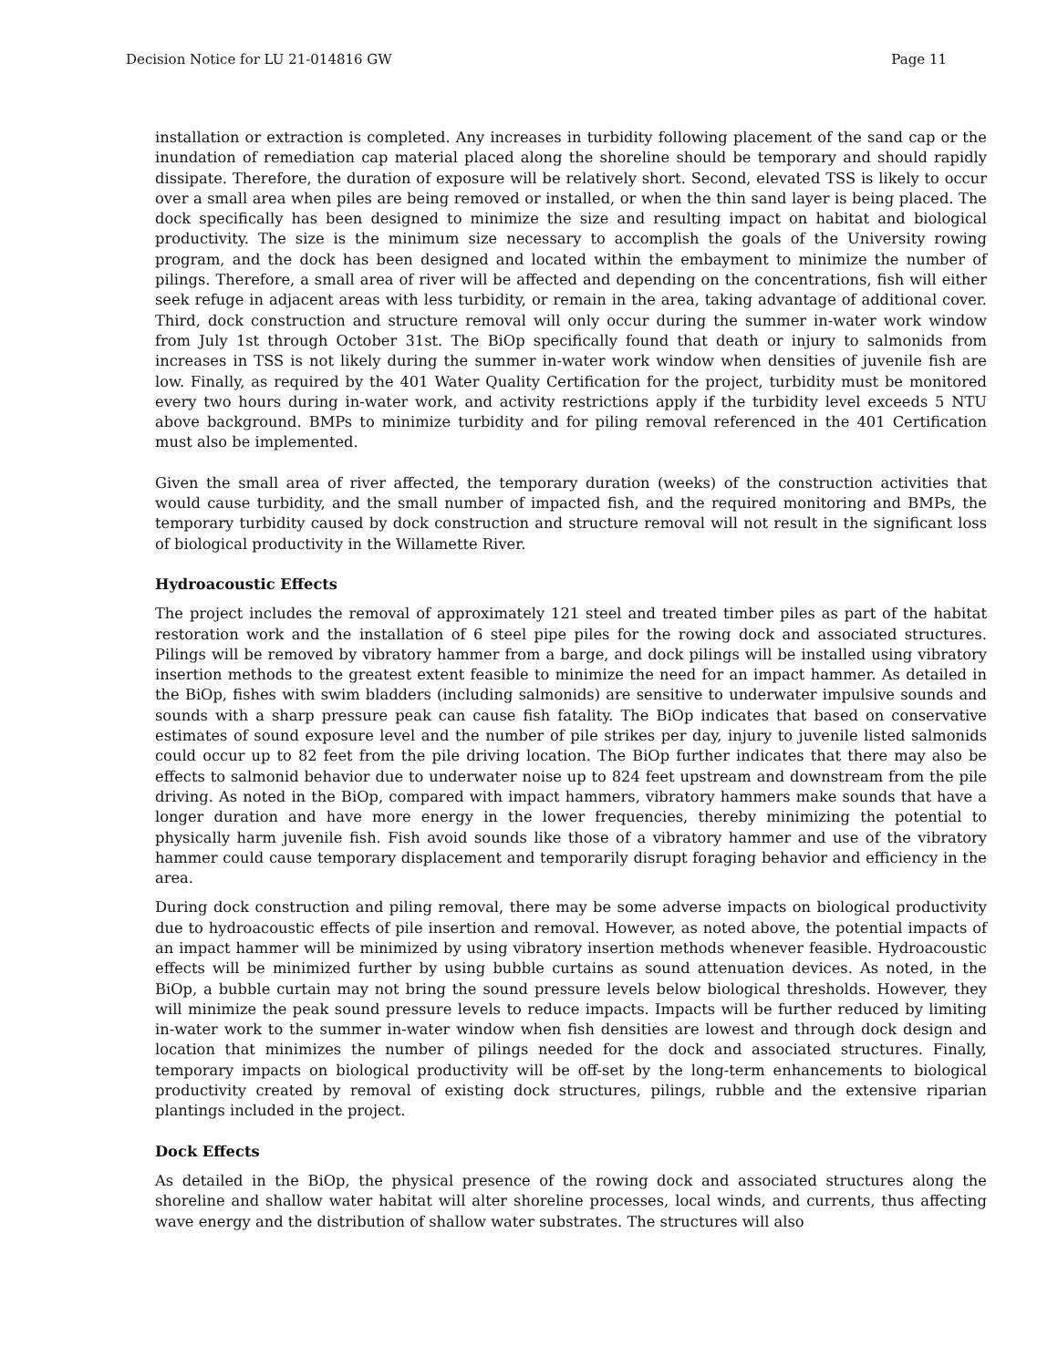Decision Notice for LU 21-014816 GW Page 11
installation or extraction is completed. Any increases in turbidity following placement of the sand cap or the inundation of remediation cap material placed along the shoreline should be temporary and should rapidly dissipate. Therefore, the duration of exposure will be relatively short. Second, elevated TSS is likely to occur over a small area when piles are being removed or installed, or when the thin sand layer is being placed. The dock specifically has been designed to minimize the size and resulting impact on habitat and biological productivity. The size is the minimum size necessary to accomplish the goals of the University rowing program, and the dock has been designed and located within the embayment to minimize the number of pilings. Therefore, a small area of river will be affected and depending on the concentrations, fish will either seek refuge in adjacent areas with less turbidity, or remain in the area, taking advantage of additional cover. Third, dock construction and structure removal will only occur during the summer in-water work window from July 1st through October 31st. The BiOp specifically found that death or injury to salmonids from increases in TSS is not likely during the summer in-water work window when densities of juvenile fish are low. Finally, as required by the 401 Water Quality Certification for the project, turbidity must be monitored every two hours during in-water work, and activity restrictions apply if the turbidity level exceeds 5 NTU above background. BMPs to minimize turbidity and for piling removal referenced in the 401 Certification must also be implemented.
Given the small area of river affected, the temporary duration (weeks) of the construction activities that would cause turbidity, and the small number of impacted fish, and the required monitoring and BMPs, the temporary turbidity caused by dock construction and structure removal will not result in the significant loss of biological productivity in the Willamette River.
Hydroacoustic Effects
The project includes the removal of approximately 121 steel and treated timber piles as part of the habitat restoration work and the installation of 6 steel pipe piles for the rowing dock and associated structures. Pilings will be removed by vibratory hammer from a barge, and dock pilings will be installed using vibratory insertion methods to the greatest extent feasible to minimize the need for an impact hammer. As detailed in the BiOp, fishes with swim bladders (including salmonids) are sensitive to underwater impulsive sounds and sounds with a sharp pressure peak can cause fish fatality. The BiOp indicates that based on conservative estimates of sound exposure level and the number of pile strikes per day, injury to juvenile listed salmonids could occur up to 82 feet from the pile driving location. The BiOp further indicates that there may also be effects to salmonid behavior due to underwater noise up to 824 feet upstream and downstream from the pile driving. As noted in the BiOp, compared with impact hammers, vibratory hammers make sounds that have a longer duration and have more energy in the lower frequencies, thereby minimizing the potential to physically harm juvenile fish. Fish avoid sounds like those of a vibratory hammer and use of the vibratory hammer could cause temporary displacement and temporarily disrupt foraging behavior and efficiency in the area.
During dock construction and piling removal, there may be some adverse impacts on biological productivity due to hydroacoustic effects of pile insertion and removal. However, as noted above, the potential impacts of an impact hammer will be minimized by using vibratory insertion methods whenever feasible. Hydroacoustic effects will be minimized further by using bubble curtains as sound attenuation devices. As noted, in the BiOp, a bubble curtain may not bring the sound pressure levels below biological thresholds. However, they will minimize the peak sound pressure levels to reduce impacts. Impacts will be further reduced by limiting in-water work to the summer in-water window when fish densities are lowest and through dock design and location that minimizes the number of pilings needed for the dock and associated structures. Finally, temporary impacts on biological productivity will be off-set by the long-term enhancements to biological productivity created by removal of existing dock structures, pilings, rubble and the extensive riparian plantings included in the project.
Dock Effects
As detailed in the BiOp, the physical presence of the rowing dock and associated structures along the shoreline and shallow water habitat will alter shoreline processes, local winds, and currents, thus affecting wave energy and the distribution of shallow water substrates. The structures will also